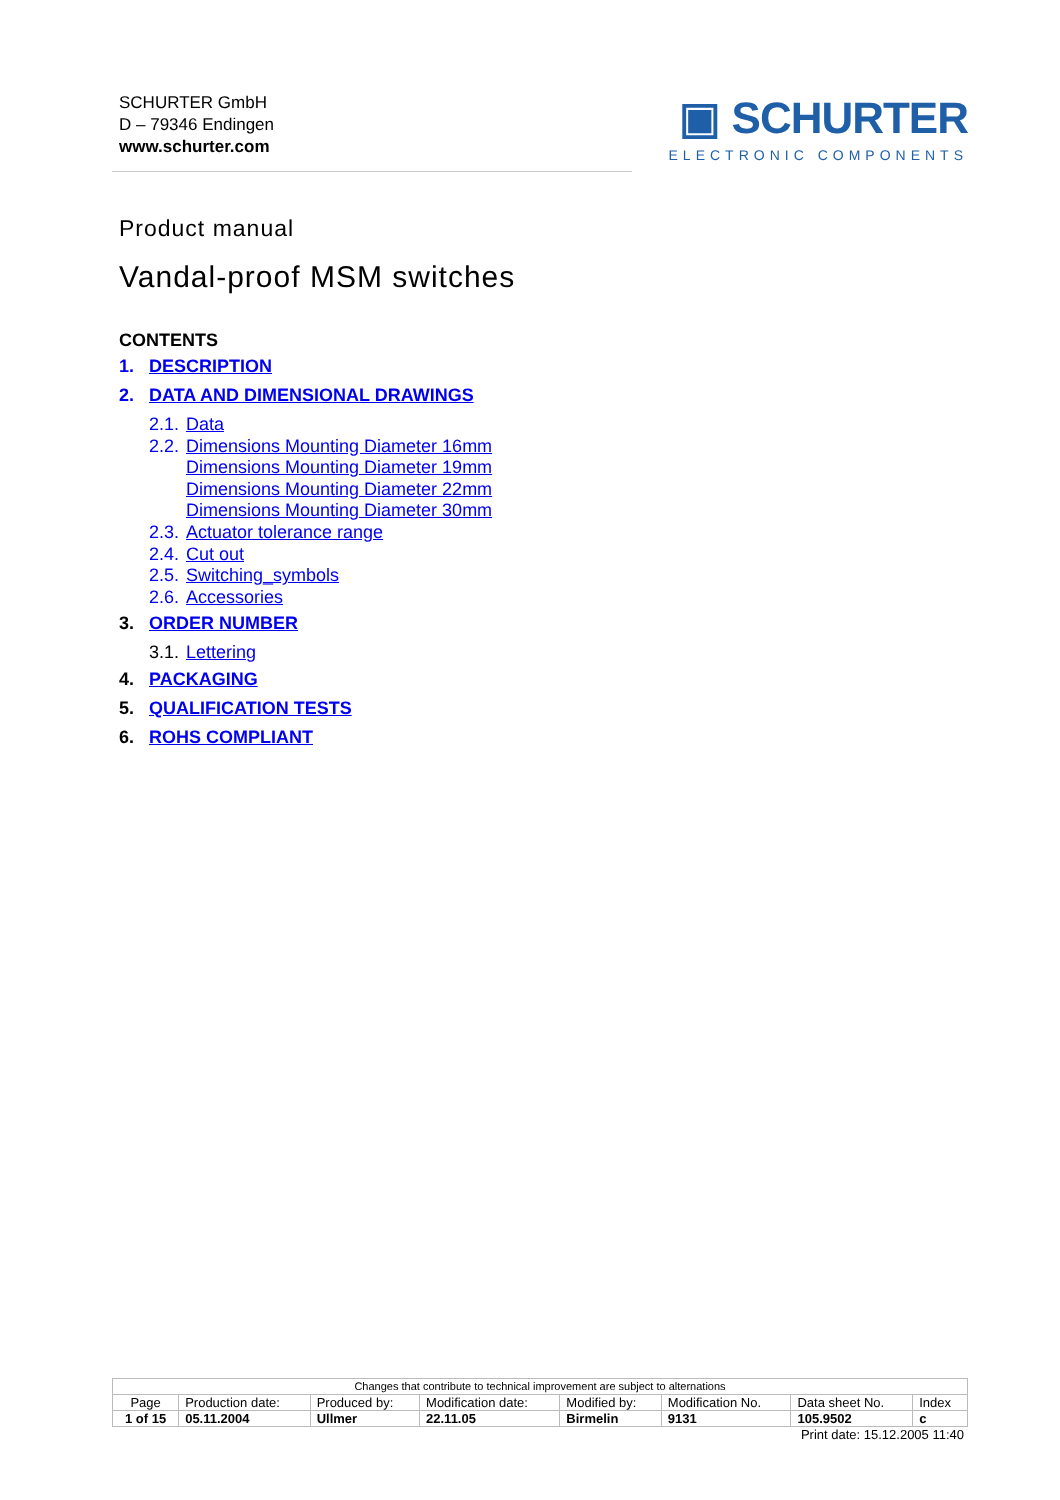SCHURTER GmbH
D – 79346 Endingen
www.schurter.com
▣ SCHURTER
ELECTRONIC COMPONENTS
Product manual
Vandal-proof MSM switches
CONTENTS
1. DESCRIPTION
2. DATA AND DIMENSIONAL DRAWINGS
2.1. Data
2.2. Dimensions Mounting Diameter 16mm
Dimensions Mounting Diameter 19mm
Dimensions Mounting Diameter 22mm
Dimensions Mounting Diameter 30mm
2.3. Actuator tolerance range
2.4. Cut out
2.5. Switching_symbols
2.6. Accessories
3. ORDER NUMBER
3.1. Lettering
4. PACKAGING
5. QUALIFICATION TESTS
6. ROHS COMPLIANT
| Changes that contribute to technical improvement are subject to alternations | | | | | | | |
| Page | Production date: | Produced by: | Modification date: | Modified by: | Modification No. | Data sheet No. | Index |
| 1 of 15 | 05.11.2004 | Ullmer | 22.11.05 | Birmelin | 9131 | 105.9502 | c |
Print date: 15.12.2005 11:40